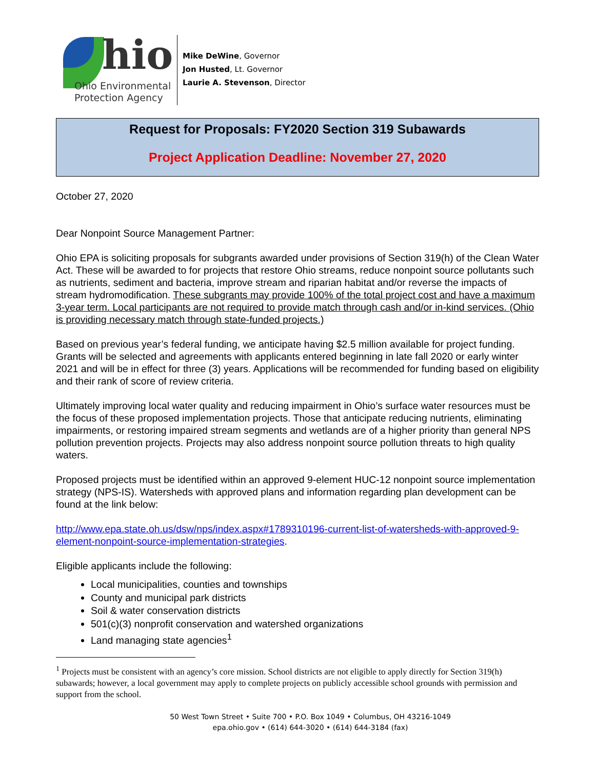hio
Ohio Environmental
Protection Agency
Mike DeWine, Governor
Jon Husted, Lt. Governor
Laurie A. Stevenson, Director
Request for Proposals: FY2020 Section 319 Subawards
Project Application Deadline: November 27, 2020
October 27, 2020
Dear Nonpoint Source Management Partner:
Ohio EPA is soliciting proposals for subgrants awarded under provisions of Section 319(h) of the Clean Water Act. These will be awarded to for projects that restore Ohio streams, reduce nonpoint source pollutants such as nutrients, sediment and bacteria, improve stream and riparian habitat and/or reverse the impacts of stream hydromodification. These subgrants may provide 100% of the total project cost and have a maximum 3-year term. Local participants are not required to provide match through cash and/or in-kind services. (Ohio is providing necessary match through state-funded projects.)
Based on previous year’s federal funding, we anticipate having $2.5 million available for project funding. Grants will be selected and agreements with applicants entered beginning in late fall 2020 or early winter 2021 and will be in effect for three (3) years. Applications will be recommended for funding based on eligibility and their rank of score of review criteria.
Ultimately improving local water quality and reducing impairment in Ohio’s surface water resources must be the focus of these proposed implementation projects. Those that anticipate reducing nutrients, eliminating impairments, or restoring impaired stream segments and wetlands are of a higher priority than general NPS pollution prevention projects. Projects may also address nonpoint source pollution threats to high quality waters.
Proposed projects must be identified within an approved 9-element HUC-12 nonpoint source implementation strategy (NPS-IS). Watersheds with approved plans and information regarding plan development can be found at the link below:
http://www.epa.state.oh.us/dsw/nps/index.aspx#1789310196-current-list-of-watersheds-with-approved-9-element-nonpoint-source-implementation-strategies.
Eligible applicants include the following:
Local municipalities, counties and townships
County and municipal park districts
Soil & water conservation districts
501(c)(3) nonprofit conservation and watershed organizations
Land managing state agencies<sup>1</sup>
<sup>1</sup> Projects must be consistent with an agency’s core mission. School districts are not eligible to apply directly for Section 319(h) subawards; however, a local government may apply to complete projects on publicly accessible school grounds with permission and support from the school.
50 West Town Street • Suite 700 • P.O. Box 1049 • Columbus, OH 43216-1049
epa.ohio.gov • (614) 644-3020 • (614) 644-3184 (fax)